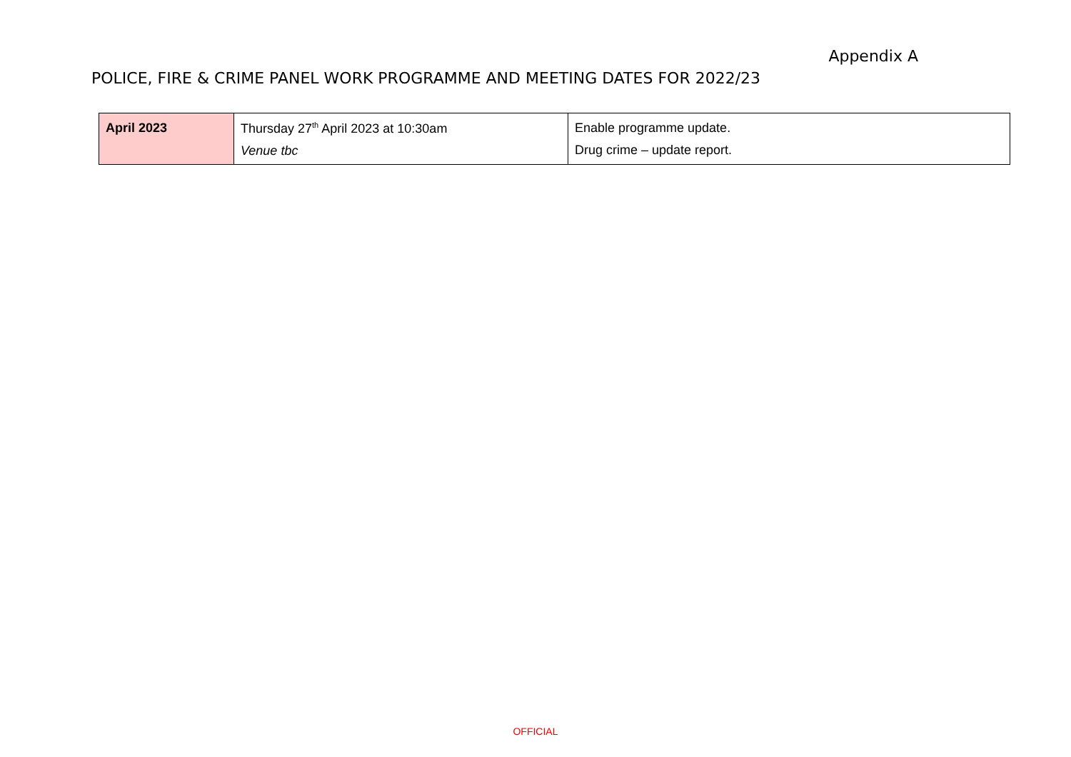Appendix A
POLICE, FIRE & CRIME PANEL WORK PROGRAMME AND MEETING DATES FOR 2022/23
| April 2023 | Thursday 27<sup>th</sup> April 2023 at 10:30am Venue tbc | Enable programme update. Drug crime – update report. |
OFFICIAL